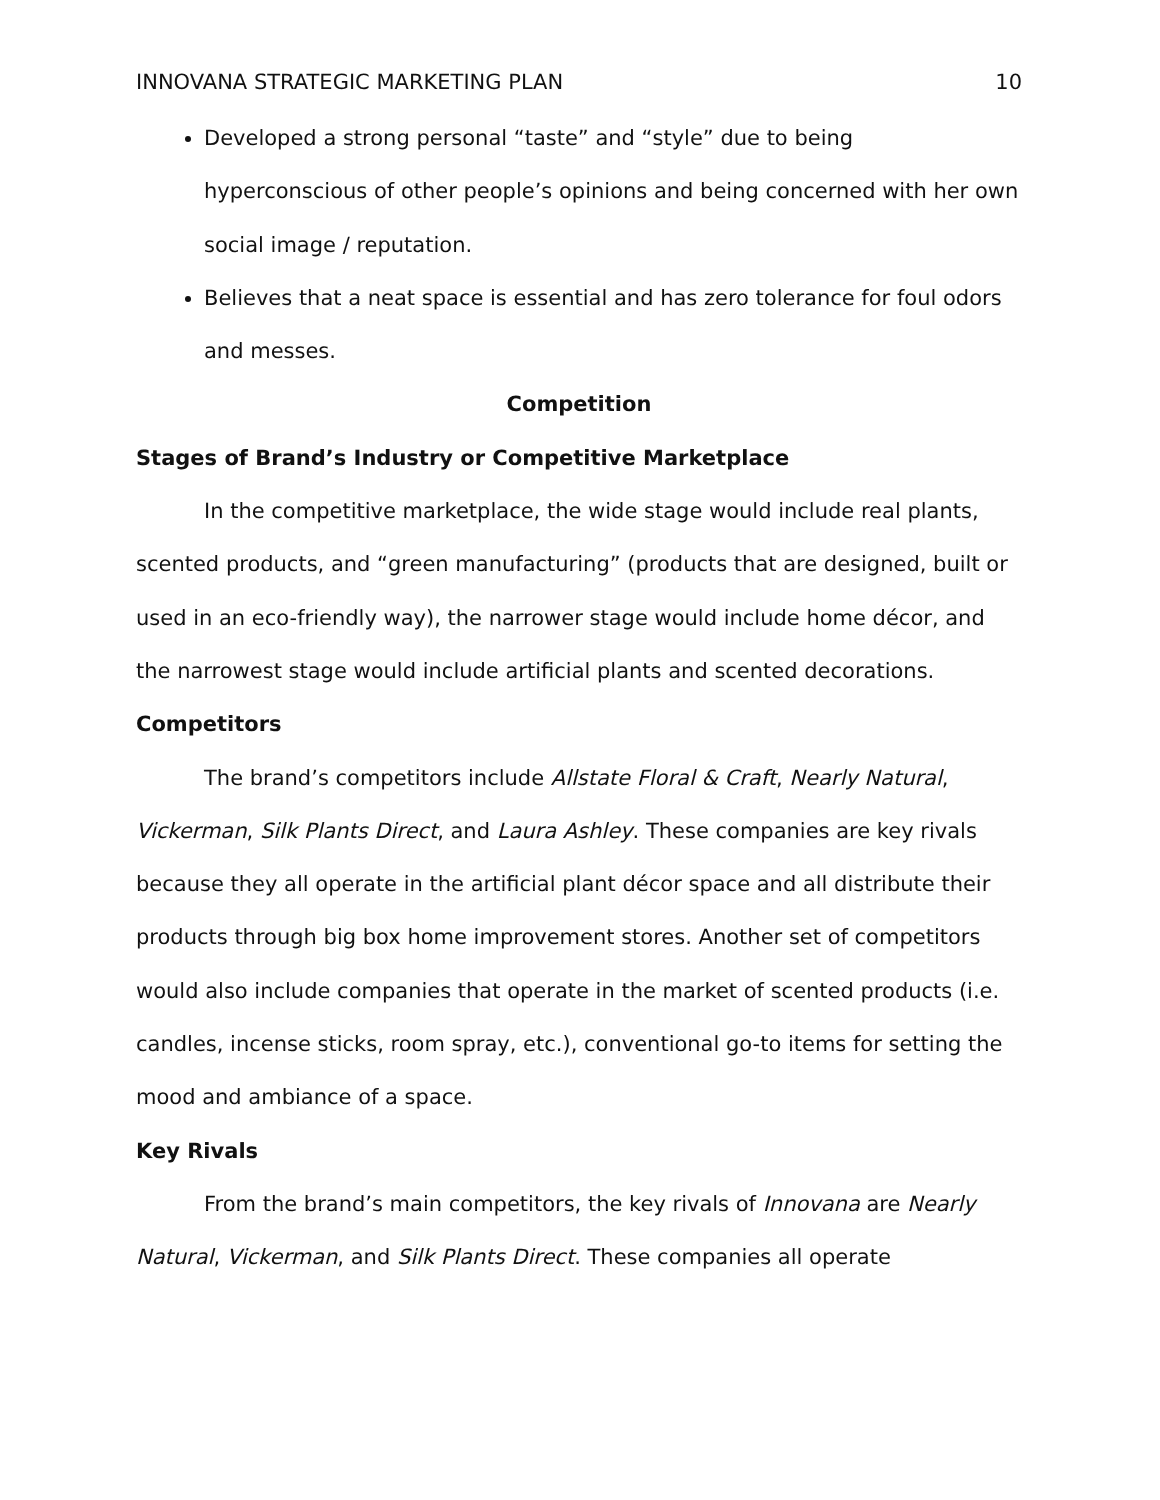INNOVANA STRATEGIC MARKETING PLAN 10
Developed a strong personal “taste” and “style” due to being hyperconscious of other people’s opinions and being concerned with her own social image / reputation.
Believes that a neat space is essential and has zero tolerance for foul odors and messes.
Competition
Stages of Brand’s Industry or Competitive Marketplace
In the competitive marketplace, the wide stage would include real plants, scented products, and “green manufacturing” (products that are designed, built or used in an eco-friendly way), the narrower stage would include home décor, and the narrowest stage would include artificial plants and scented decorations.
Competitors
The brand’s competitors include Allstate Floral & Craft, Nearly Natural, Vickerman, Silk Plants Direct, and Laura Ashley. These companies are key rivals because they all operate in the artificial plant décor space and all distribute their products through big box home improvement stores. Another set of competitors would also include companies that operate in the market of scented products (i.e. candles, incense sticks, room spray, etc.), conventional go-to items for setting the mood and ambiance of a space.
Key Rivals
From the brand’s main competitors, the key rivals of Innovana are Nearly Natural, Vickerman, and Silk Plants Direct. These companies all operate